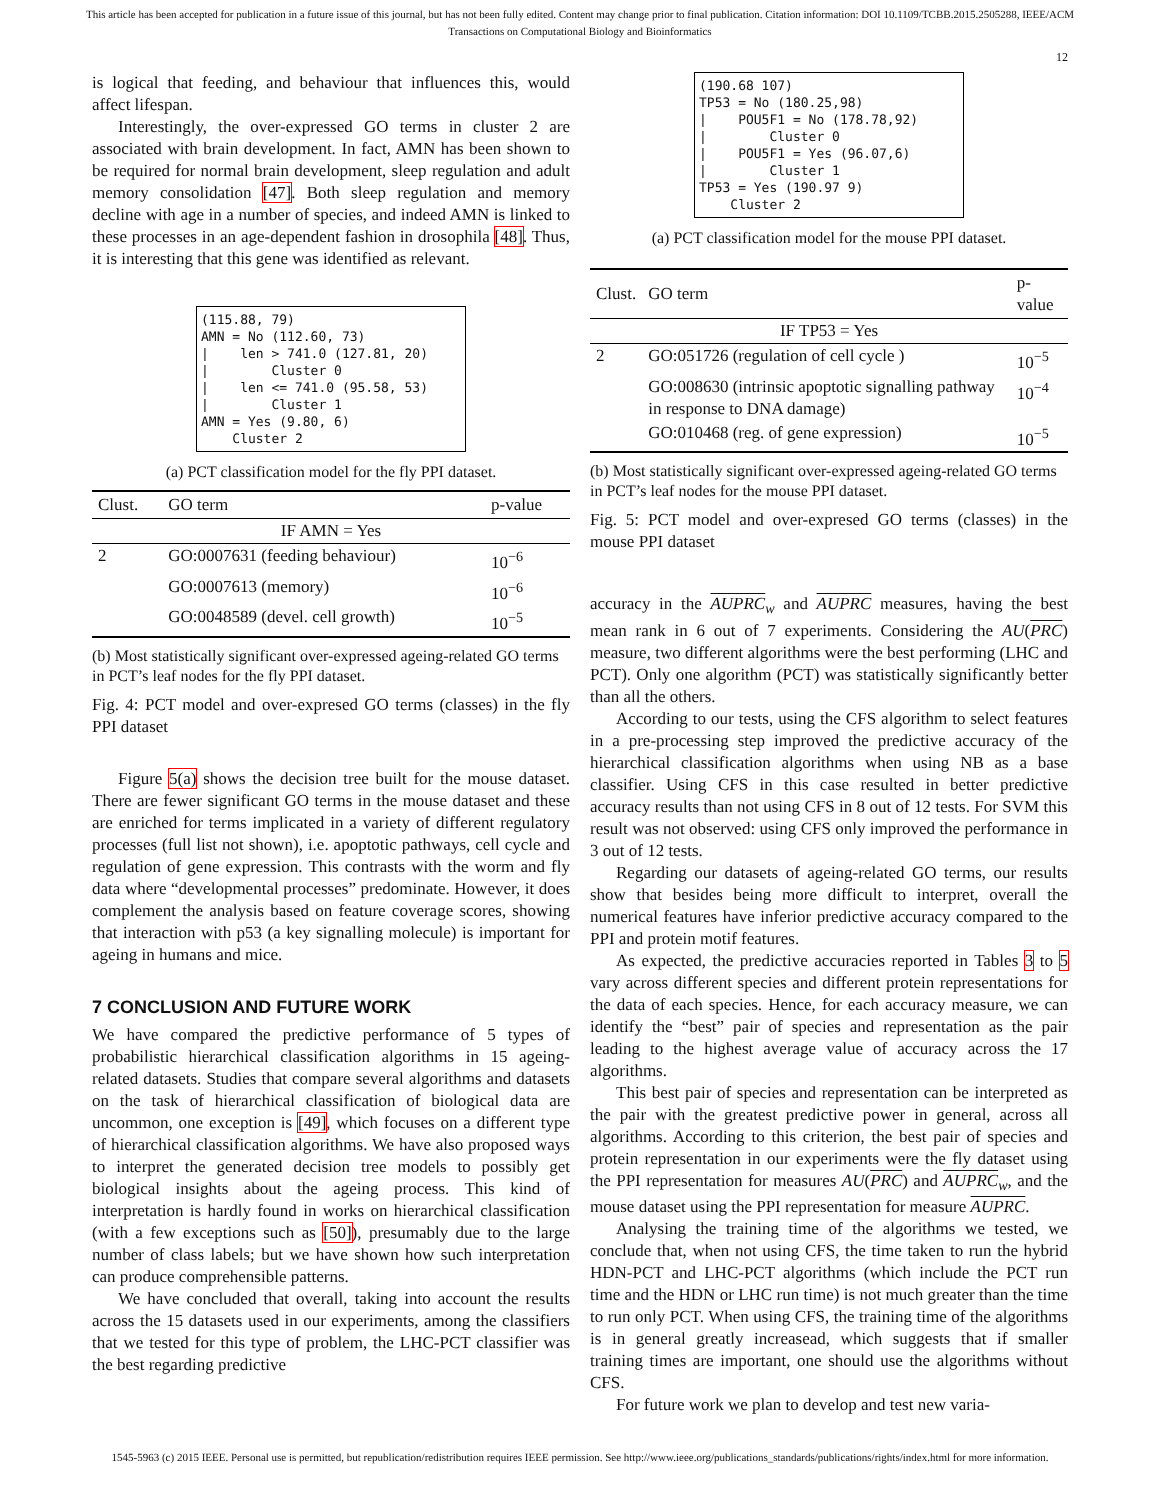This article has been accepted for publication in a future issue of this journal, but has not been fully edited. Content may change prior to final publication. Citation information: DOI 10.1109/TCBB.2015.2505288, IEEE/ACM
Transactions on Computational Biology and Bioinformatics
12
is logical that feeding, and behaviour that influences this, would affect lifespan.
Interestingly, the over-expressed GO terms in cluster 2 are associated with brain development. In fact, AMN has been shown to be required for normal brain development, sleep regulation and adult memory consolidation [47]. Both sleep regulation and memory decline with age in a number of species, and indeed AMN is linked to these processes in an age-dependent fashion in drosophila [48]. Thus, it is interesting that this gene was identified as relevant.
(115.88, 79)
AMN = No (112.60, 73)
|    len > 741.0 (127.81, 20)
|        Cluster 0
|    len <= 741.0 (95.58, 53)
|        Cluster 1
AMN = Yes (9.80, 6)
    Cluster 2
(a) PCT classification model for the fly PPI dataset.
| Clust. | GO term | p-value |
| --- | --- | --- |
| IF AMN = Yes | | |
| 2 | GO:0007631 (feeding behaviour) | 10<sup>−6</sup> |
| | GO:0007613 (memory) | 10<sup>−6</sup> |
| | GO:0048589 (devel. cell growth) | 10<sup>−5</sup> |
(b) Most statistically significant over-expressed ageing-related GO terms in PCT’s leaf nodes for the fly PPI dataset.
Fig. 4: PCT model and over-expresed GO terms (classes) in the fly PPI dataset
Figure 5(a) shows the decision tree built for the mouse dataset. There are fewer significant GO terms in the mouse dataset and these are enriched for terms implicated in a variety of different regulatory processes (full list not shown), i.e. apoptotic pathways, cell cycle and regulation of gene expression. This contrasts with the worm and fly data where “developmental processes” predominate. However, it does complement the analysis based on feature coverage scores, showing that interaction with p53 (a key signalling molecule) is important for ageing in humans and mice.
7 CONCLUSION AND FUTURE WORK
We have compared the predictive performance of 5 types of probabilistic hierarchical classification algorithms in 15 ageing-related datasets. Studies that compare several algorithms and datasets on the task of hierarchical classification of biological data are uncommon, one exception is [49], which focuses on a different type of hierarchical classification algorithms. We have also proposed ways to interpret the generated decision tree models to possibly get biological insights about the ageing process. This kind of interpretation is hardly found in works on hierarchical classification (with a few exceptions such as [50]), presumably due to the large number of class labels; but we have shown how such interpretation can produce comprehensible patterns.
We have concluded that overall, taking into account the results across the 15 datasets used in our experiments, among the classifiers that we tested for this type of problem, the LHC-PCT classifier was the best regarding predictive
(190.68 107)
TP53 = No (180.25,98)
|    POU5F1 = No (178.78,92)
|        Cluster 0
|    POU5F1 = Yes (96.07,6)
|        Cluster 1
TP53 = Yes (190.97 9)
    Cluster 2
(a) PCT classification model for the mouse PPI dataset.
| Clust. | GO term | p-value |
| --- | --- | --- |
| IF TP53 = Yes | | |
| 2 | GO:051726 (regulation of cell cycle ) | 10<sup>−5</sup> |
| | GO:008630 (intrinsic apoptotic signalling pathway in response to DNA damage) | 10<sup>−4</sup> |
| | GO:010468 (reg. of gene expression) | 10<sup>−5</sup> |
(b) Most statistically significant over-expressed ageing-related GO terms in PCT’s leaf nodes for the mouse PPI dataset.
Fig. 5: PCT model and over-expresed GO terms (classes) in the mouse PPI dataset
accuracy in the AUPRC<sub>w</sub> and AUPRC measures, having the best mean rank in 6 out of 7 experiments. Considering the AU(PRC) measure, two different algorithms were the best performing (LHC and PCT). Only one algorithm (PCT) was statistically significantly better than all the others.
According to our tests, using the CFS algorithm to select features in a pre-processing step improved the predictive accuracy of the hierarchical classification algorithms when using NB as a base classifier. Using CFS in this case resulted in better predictive accuracy results than not using CFS in 8 out of 12 tests. For SVM this result was not observed: using CFS only improved the performance in 3 out of 12 tests.
Regarding our datasets of ageing-related GO terms, our results show that besides being more difficult to interpret, overall the numerical features have inferior predictive accuracy compared to the PPI and protein motif features.
As expected, the predictive accuracies reported in Tables 3 to 5 vary across different species and different protein representations for the data of each species. Hence, for each accuracy measure, we can identify the “best” pair of species and representation as the pair leading to the highest average value of accuracy across the 17 algorithms.
This best pair of species and representation can be interpreted as the pair with the greatest predictive power in general, across all algorithms. According to this criterion, the best pair of species and protein representation in our experiments were the fly dataset using the PPI representation for measures AU(PRC) and AUPRC<sub>w</sub>, and the mouse dataset using the PPI representation for measure AUPRC.
Analysing the training time of the algorithms we tested, we conclude that, when not using CFS, the time taken to run the hybrid HDN-PCT and LHC-PCT algorithms (which include the PCT run time and the HDN or LHC run time) is not much greater than the time to run only PCT. When using CFS, the training time of the algorithms is in general greatly increasead, which suggests that if smaller training times are important, one should use the algorithms without CFS.
For future work we plan to develop and test new varia-
1545-5963 (c) 2015 IEEE. Personal use is permitted, but republication/redistribution requires IEEE permission. See http://www.ieee.org/publications_standards/publications/rights/index.html for more information.